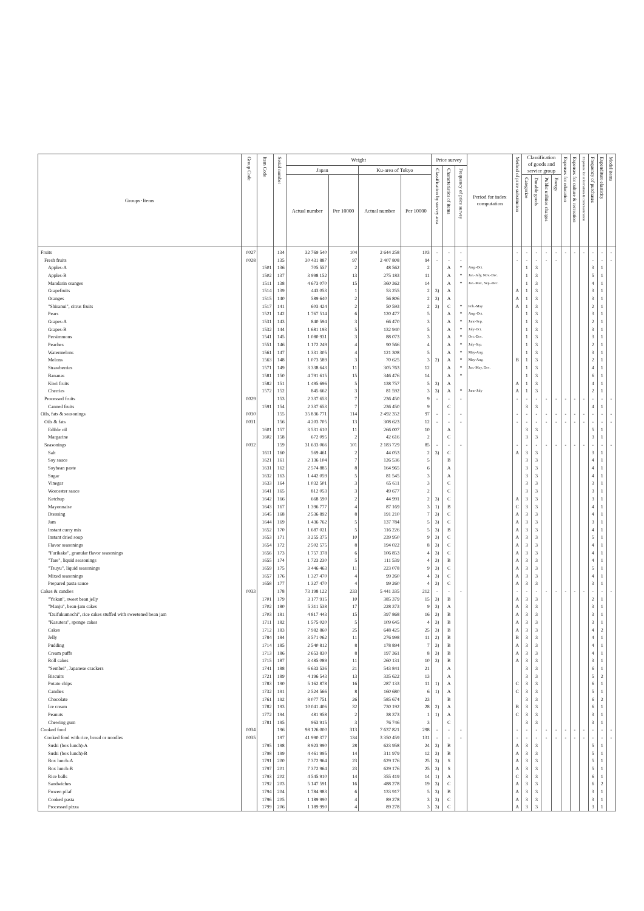| Groups･Items | Group Code | Item Code | Serial number | Weight | | | | Price survey | | | Period for index computation | Method of price substitution | Classification of goods and service group | | | | Expenses for education | Expenses for culture & recreation | Expenses for information & communication | Frequency of purchases | Expenditure elasticity | Model items |
| --- | --- | --- | --- | --- | --- | --- | --- | --- | --- | --- | --- | --- | --- | --- | --- | --- | --- | --- | --- | --- | --- | --- |
| | | | | Japan | | Ku-area of Tokyo | | Classification by survey area | Characteristics of items | Frequency of price survey | | | | | | | | | | | | |
| | | | | Actual number | Per 10000 | Actual number | Per 10000 | | | | | | Categorize | Durable goods | Public utilities charges | Energy | | | | | | |
| Fruits | 0027 | | 134 | 32 769 540 | 104 | 2 644 258 | 103 | - | - | - | | - | - | - | - | - | - | - | - | - | - | - |
| Fresh fruits | 0028 | | 135 | 30 431 887 | 97 | 2 407 808 | 94 | - | - | - | | - | - | - | - | - | | | | - | - | - |
| Apples-A | | 1501 | 136 | 705 557 | 2 | 48 562 | 2 | | A | * | Aug.-Oct. | | 1 | 3 | | | | | | 3 | 1 | |
| Apples-B | | 1502 | 137 | 3 998 152 | 13 | 275 183 | 11 | | A | * | Jan.-July, Nov.-Dec. | | 1 | 3 | | | | | | 5 | 1 | |
| Mandarin oranges | | 1511 | 138 | 4 673 070 | 15 | 360 362 | 14 | | A | * | Jan.-Mar., Sep.-Dec. | | 1 | 3 | | | | | | 4 | 1 | |
| Grapefruits | | 1514 | 139 | 443 053 | 1 | 53 255 | 2 | 3) | A | | | A | 1 | 3 | | | | | | 3 | 1 | |
| Oranges | | 1515 | 140 | 589 640 | 2 | 56 806 | 2 | 3) | A | | | A | 1 | 3 | | | | | | 3 | 1 | |
| "Shiranui", citrus fruits | | 1517 | 141 | 603 424 | 2 | 50 593 | 2 | 3) | C | * | Feb.-May | A | 1 | 3 | | | | | | 2 | 1 | |
| Pears | | 1521 | 142 | 1 767 514 | 6 | 120 477 | 5 | | A | * | Aug.-Oct. | | 1 | 3 | | | | | | 3 | 1 | |
| Grapes-A | | 1531 | 143 | 840 594 | 3 | 66 470 | 3 | | A | * | June-Sep. | | 1 | 3 | | | | | | 2 | 1 | |
| Grapes-B | | 1532 | 144 | 1 681 193 | 5 | 132 940 | 5 | | A | * | July-Oct. | | 1 | 3 | | | | | | 3 | 1 | |
| Persimmons | | 1541 | 145 | 1 080 931 | 3 | 88 073 | 3 | | A | * | Oct.-Dec. | | 1 | 3 | | | | | | 3 | 1 | |
| Peaches | | 1551 | 146 | 1 172 249 | 4 | 90 566 | 4 | | A | * | July-Sep. | | 1 | 3 | | | | | | 2 | 1 | |
| Watermelons | | 1561 | 147 | 1 331 305 | 4 | 121 308 | 5 | | A | * | May-Aug. | | 1 | 3 | | | | | | 3 | 1 | |
| Melons | | 1563 | 148 | 1 073 589 | 3 | 70 625 | 3 | 2) | A | * | May-Aug. | B | 1 | 3 | | | | | | 2 | 1 | |
| Strawberries | | 1571 | 149 | 3 338 643 | 11 | 305 763 | 12 | | A | * | Jan.-May, Dec. | | 1 | 3 | | | | | | 4 | 1 | |
| Bananas | | 1581 | 150 | 4 791 615 | 15 | 346 476 | 14 | | A | * | | | 1 | 3 | | | | | | 6 | 1 | |
| Kiwi fruits | | 1582 | 151 | 1 495 696 | 5 | 138 757 | 5 | 3) | A | | | A | 1 | 3 | | | | | | 4 | 1 | |
| Cherries | | 1572 | 152 | 845 662 | 3 | 81 592 | 3 | 3) | A | * | June-July | A | 1 | 3 | | | | | | 2 | 1 | |
| Processed fruits | 0029 | | 153 | 2 337 653 | 7 | 236 450 | 9 | - | - | - | | - | - | - | - | - | - | - | - | - | - | - |
| Canned fruits | | 1591 | 154 | 2 337 653 | 7 | 236 450 | 9 | | C | | | | 3 | 3 | | | | | | 4 | 1 | |
| Oils, fats & seasonings | 0030 | | 155 | 35 836 771 | 114 | 2 492 352 | 97 | - | - | - | | - | - | - | - | - | - | - | - | - | - | - |
| Oils & fats | 0031 | | 156 | 4 203 705 | 13 | 308 623 | 12 | - | - | - | | - | - | - | - | - | - | - | - | - | - | - |
| Edible oil | | 1601 | 157 | 3 531 610 | 11 | 266 007 | 10 | | A | | | | 3 | 3 | | | | | | 5 | 1 | |
| Margarine | | 1602 | 158 | 672 095 | 2 | 42 616 | 2 | | C | | | | 3 | 3 | | | | | | 3 | 1 | |
| Seasonings | 0032 | | 159 | 31 633 066 | 101 | 2 183 729 | 85 | - | - | - | | - | - | - | - | - | - | - | - | - | - | - |
| Salt | | 1611 | 160 | 569 461 | 2 | 44 053 | 2 | 3) | C | | | A | 3 | 3 | | | | | | 3 | 1 | |
| Soy sauce | | 1621 | 161 | 2 136 104 | 7 | 126 536 | 5 | | B | | | | 3 | 3 | | | | | | 4 | 1 | |
| Soybean paste | | 1631 | 162 | 2 574 885 | 8 | 164 965 | 6 | | A | | | | 3 | 3 | | | | | | 4 | 1 | |
| Sugar | | 1632 | 163 | 1 442 059 | 5 | 81 545 | 3 | | A | | | | 3 | 3 | | | | | | 4 | 1 | |
| Vinegar | | 1633 | 164 | 1 032 501 | 3 | 65 611 | 3 | | C | | | | 3 | 3 | | | | | | 3 | 1 | |
| Worcester sauce | | 1641 | 165 | 812 053 | 3 | 49 677 | 2 | | C | | | | 3 | 3 | | | | | | 3 | 1 | |
| Ketchup | | 1642 | 166 | 668 590 | 2 | 44 991 | 2 | 3) | C | | | A | 3 | 3 | | | | | | 3 | 1 | |
| Mayonnaise | | 1643 | 167 | 1 396 777 | 4 | 87 169 | 3 | 1) | B | | | C | 3 | 3 | | | | | | 4 | 1 | |
| Dressing | | 1645 | 168 | 2 536 892 | 8 | 191 210 | 7 | 3) | C | | | A | 3 | 3 | | | | | | 4 | 1 | |
| Jam | | 1644 | 169 | 1 436 762 | 5 | 137 784 | 5 | 3) | C | | | A | 3 | 3 | | | | | | 3 | 1 | |
| Instant curry mix | | 1652 | 170 | 1 687 021 | 5 | 116 226 | 5 | 3) | B | | | A | 3 | 3 | | | | | | 4 | 1 | |
| Instant dried soup | | 1653 | 171 | 3 255 375 | 10 | 239 950 | 9 | 3) | C | | | A | 3 | 3 | | | | | | 5 | 1 | |
| Flavor seasonings | | 1654 | 172 | 2 502 575 | 8 | 194 022 | 8 | 3) | C | | | A | 3 | 3 | | | | | | 4 | 1 | |
| "Furikake", granular flavor seasonings | | 1656 | 173 | 1 757 378 | 6 | 106 853 | 4 | 3) | C | | | A | 3 | 3 | | | | | | 4 | 1 | |
| "Tare", liquid seasonings | | 1655 | 174 | 1 723 230 | 5 | 111 539 | 4 | 3) | B | | | A | 3 | 3 | | | | | | 4 | 1 | |
| "Tsuyu", liquid seasonings | | 1659 | 175 | 3 446 463 | 11 | 223 078 | 9 | 3) | C | | | A | 3 | 3 | | | | | | 5 | 1 | |
| Mixed seasonings | | 1657 | 176 | 1 327 470 | 4 | 99 260 | 4 | 3) | C | | | A | 3 | 3 | | | | | | 4 | 1 | |
| Prepared pasta sauce | | 1658 | 177 | 1 327 470 | 4 | 99 260 | 4 | 3) | C | | | A | 3 | 3 | | | | | | 3 | 1 | |
| Cakes & candies | 0033 | | 178 | 73 198 122 | 233 | 5 441 335 | 212 | - | - | - | | - | - | - | - | - | - | - | - | - | - | - |
| "Yokan", sweet bean jelly | | 1701 | 179 | 3 177 915 | 10 | 385 379 | 15 | 3) | B | | | A | 3 | 3 | | | | | | 2 | 1 | |
| "Manju", bean-jam cakes | | 1702 | 180 | 5 311 538 | 17 | 228 373 | 9 | 3) | A | | | A | 3 | 3 | | | | | | 3 | 1 | |
| "Daifukumochi", rice cakes stuffed with sweetened bean jam | | 1703 | 181 | 4 817 443 | 15 | 397 868 | 16 | 3) | B | | | A | 3 | 3 | | | | | | 3 | 1 | |
| "Kasutera", sponge cakes | | 1711 | 182 | 1 575 020 | 5 | 109 645 | 4 | 3) | B | | | A | 3 | 3 | | | | | | 3 | 1 | |
| Cakes | | 1712 | 183 | 7 982 860 | 25 | 648 425 | 25 | 3) | B | | | A | 3 | 3 | | | | | | 4 | 2 | |
| Jelly | | 1784 | 184 | 3 571 062 | 11 | 276 998 | 11 | 2) | B | | | B | 3 | 3 | | | | | | 4 | 1 | |
| Pudding | | 1714 | 185 | 2 540 812 | 8 | 178 894 | 7 | 3) | B | | | A | 3 | 3 | | | | | | 4 | 1 | |
| Cream puffs | | 1713 | 186 | 2 653 830 | 8 | 197 361 | 8 | 3) | B | | | A | 3 | 3 | | | | | | 4 | 1 | |
| Roll cakes | | 1715 | 187 | 3 485 089 | 11 | 260 131 | 10 | 3) | B | | | A | 3 | 3 | | | | | | 3 | 1 | |
| "Sembei", Japanese crackers | | 1741 | 188 | 6 633 536 | 21 | 543 841 | 21 | | A | | | | 3 | 3 | | | | | | 6 | 1 | |
| Biscuits | | 1721 | 189 | 4 196 543 | 13 | 335 622 | 13 | | A | | | | 3 | 3 | | | | | | 5 | 2 | |
| Potato chips | | 1783 | 190 | 5 162 878 | 16 | 287 133 | 11 | 1) | A | | | C | 3 | 3 | | | | | | 6 | 1 | |
| Candies | | 1732 | 191 | 2 524 566 | 8 | 160 680 | 6 | 1) | A | | | C | 3 | 3 | | | | | | 5 | 1 | |
| Chocolate | | 1761 | 192 | 8 077 751 | 26 | 585 674 | 23 | | B | | | | 3 | 3 | | | | | | 6 | 2 | |
| Ice cream | | 1782 | 193 | 10 041 406 | 32 | 730 192 | 28 | 2) | A | | | B | 3 | 3 | | | | | | 6 | 1 | |
| Peanuts | | 1772 | 194 | 481 958 | 2 | 38 373 | 1 | 1) | A | | | C | 3 | 3 | | | | | | 3 | 1 | |
| Chewing gum | | 1781 | 195 | 963 915 | 3 | 76 746 | 3 | | C | | | | 3 | 3 | | | | | | 3 | 1 | |
| Cooked food | 0034 | | 196 | 98 126 000 | 313 | 7 637 821 | 298 | - | - | - | | - | - | - | - | - | - | - | - | - | - | - |
| Cooked food with rice, bread or noodles | 0035 | | 197 | 41 990 377 | 134 | 3 350 459 | 131 | - | - | - | | - | - | - | - | - | - | - | - | - | - | - |
| Sushi (box lunch)-A | | 1795 | 198 | 8 923 990 | 28 | 623 958 | 24 | 3) | B | | | A | 3 | 3 | | | | | | 5 | 1 | |
| Sushi (box lunch)-B | | 1798 | 199 | 4 461 995 | 14 | 311 979 | 12 | 3) | B | | | A | 3 | 3 | | | | | | 5 | 1 | |
| Box lunch-A | | 1791 | 200 | 7 372 964 | 23 | 629 176 | 25 | 3) | S | | | A | 3 | 3 | | | | | | 5 | 1 | |
| Box lunch-B | | 1797 | 201 | 7 372 964 | 23 | 629 176 | 25 | 3) | S | | | A | 3 | 3 | | | | | | 5 | 1 | |
| Rice balls | | 1793 | 202 | 4 545 910 | 14 | 355 419 | 14 | 1) | A | | | C | 3 | 3 | | | | | | 6 | 1 | |
| Sandwiches | | 1792 | 203 | 5 147 591 | 16 | 488 278 | 19 | 3) | C | | | A | 3 | 3 | | | | | | 6 | 2 | |
| Frozen pilaf | | 1794 | 204 | 1 784 983 | 6 | 133 917 | 5 | 3) | B | | | A | 3 | 3 | | | | | | 3 | 1 | |
| Cooked pasta | | 1796 | 205 | 1 189 990 | 4 | 89 278 | 3 | 3) | C | | | A | 3 | 3 | | | | | | 3 | 1 | |
| Processed pizza | | 1799 | 206 | 1 189 990 | 4 | 89 278 | 3 | 3) | C | | | A | 3 | 3 | | | | | | 3 | 1 | |